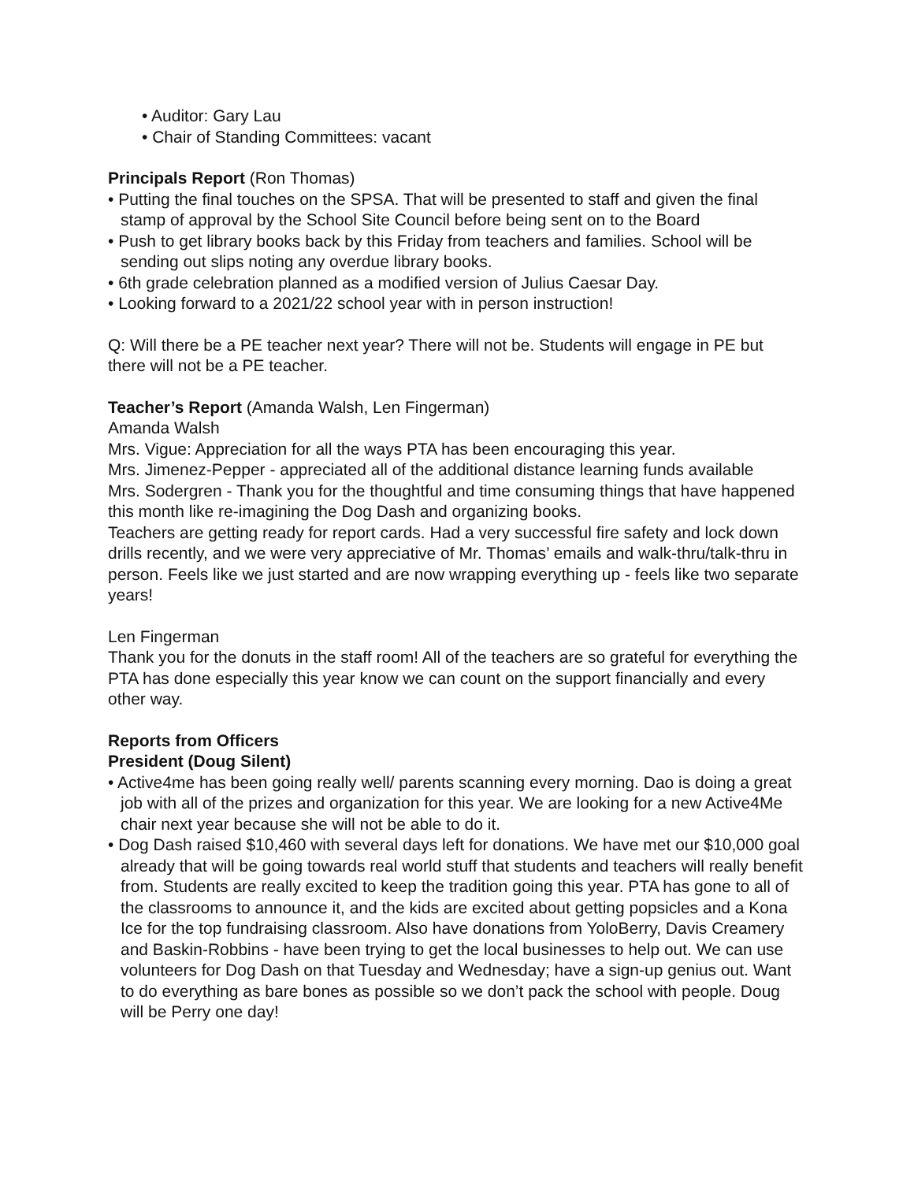• Auditor: Gary Lau
• Chair of Standing Committees: vacant
Principals Report (Ron Thomas)
• Putting the final touches on the SPSA. That will be presented to staff and given the final stamp of approval by the School Site Council before being sent on to the Board
• Push to get library books back by this Friday from teachers and families. School will be sending out slips noting any overdue library books.
• 6th grade celebration planned as a modified version of Julius Caesar Day.
• Looking forward to a 2021/22 school year with in person instruction!
Q: Will there be a PE teacher next year? There will not be. Students will engage in PE but there will not be a PE teacher.
Teacher’s Report (Amanda Walsh, Len Fingerman)
Amanda Walsh
Mrs. Vigue: Appreciation for all the ways PTA has been encouraging this year.
Mrs. Jimenez-Pepper - appreciated all of the additional distance learning funds available
Mrs. Sodergren - Thank you for the thoughtful and time consuming things that have happened this month like re-imagining the Dog Dash and organizing books.
Teachers are getting ready for report cards. Had a very successful fire safety and lock down drills recently, and we were very appreciative of Mr. Thomas’ emails and walk-thru/talk-thru in person. Feels like we just started and are now wrapping everything up - feels like two separate years!
Len Fingerman
Thank you for the donuts in the staff room! All of the teachers are so grateful for everything the PTA has done especially this year know we can count on the support financially and every other way.
Reports from Officers
President (Doug Silent)
• Active4me has been going really well/ parents scanning every morning. Dao is doing a great job with all of the prizes and organization for this year. We are looking for a new Active4Me chair next year because she will not be able to do it.
• Dog Dash raised $10,460 with several days left for donations. We have met our $10,000 goal already that will be going towards real world stuff that students and teachers will really benefit from. Students are really excited to keep the tradition going this year. PTA has gone to all of the classrooms to announce it, and the kids are excited about getting popsicles and a Kona Ice for the top fundraising classroom. Also have donations from YoloBerry, Davis Creamery and Baskin-Robbins - have been trying to get the local businesses to help out. We can use volunteers for Dog Dash on that Tuesday and Wednesday; have a sign-up genius out. Want to do everything as bare bones as possible so we don’t pack the school with people. Doug will be Perry one day!